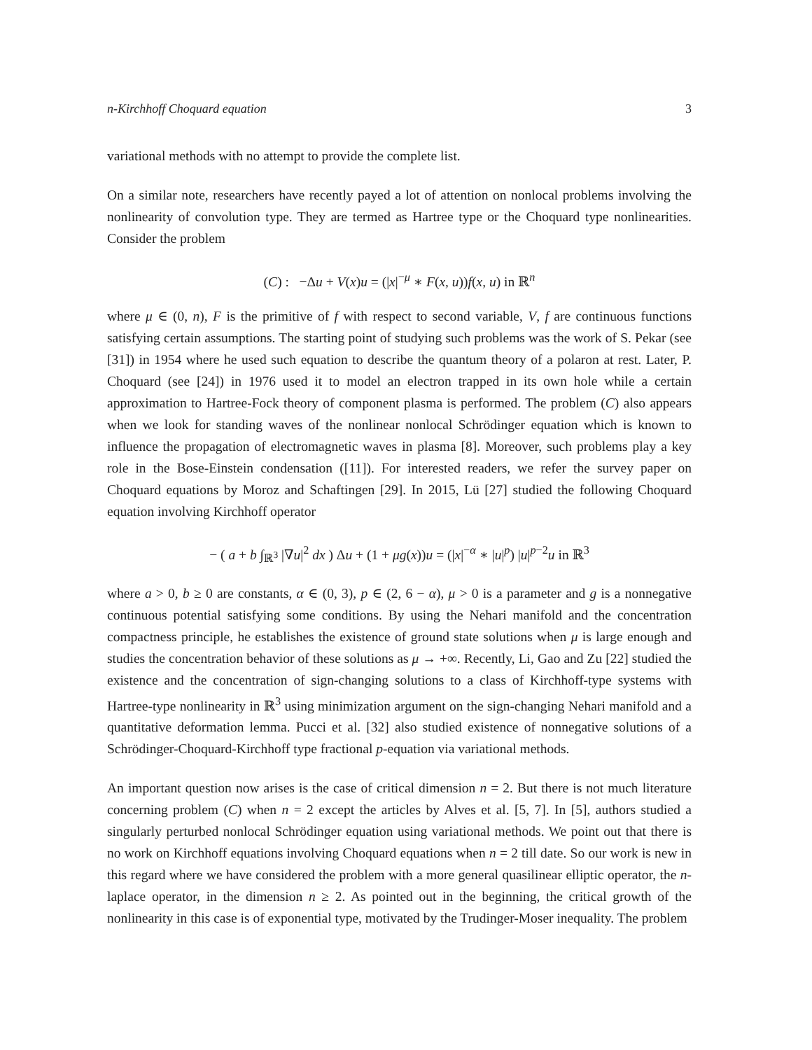n-Kirchhoff Choquard equation 3
variational methods with no attempt to provide the complete list.
On a similar note, researchers have recently payed a lot of attention on nonlocal problems involving the nonlinearity of convolution type. They are termed as Hartree type or the Choquard type nonlinearities. Consider the problem
(C) : −Δu + V(x)u = (|x|<sup>−μ</sup> ∗ F(x, u))f(x, u) in ℝ<sup>n</sup>
where μ ∈ (0, n), F is the primitive of f with respect to second variable, V, f are continuous functions satisfying certain assumptions. The starting point of studying such problems was the work of S. Pekar (see [31]) in 1954 where he used such equation to describe the quantum theory of a polaron at rest. Later, P. Choquard (see [24]) in 1976 used it to model an electron trapped in its own hole while a certain approximation to Hartree-Fock theory of component plasma is performed. The problem (C) also appears when we look for standing waves of the nonlinear nonlocal Schrödinger equation which is known to influence the propagation of electromagnetic waves in plasma [8]. Moreover, such problems play a key role in the Bose-Einstein condensation ([11]). For interested readers, we refer the survey paper on Choquard equations by Moroz and Schaftingen [29]. In 2015, Lü [27] studied the following Choquard equation involving Kirchhoff operator
− ( a + b ∫<sub>ℝ<sup>3</sup></sub> |∇u|<sup>2</sup> dx ) Δu + (1 + μg(x))u = (|x|<sup>−α</sup> ∗ |u|<sup>p</sup>) |u|<sup>p−2</sup>u in ℝ<sup>3</sup>
where a > 0, b ≥ 0 are constants, α ∈ (0, 3), p ∈ (2, 6 − α), μ > 0 is a parameter and g is a nonnegative continuous potential satisfying some conditions. By using the Nehari manifold and the concentration compactness principle, he establishes the existence of ground state solutions when μ is large enough and studies the concentration behavior of these solutions as μ → +∞. Recently, Li, Gao and Zu [22] studied the existence and the concentration of sign-changing solutions to a class of Kirchhoff-type systems with Hartree-type nonlinearity in ℝ<sup>3</sup> using minimization argument on the sign-changing Nehari manifold and a quantitative deformation lemma. Pucci et al. [32] also studied existence of nonnegative solutions of a Schrödinger-Choquard-Kirchhoff type fractional p-equation via variational methods.
An important question now arises is the case of critical dimension n = 2. But there is not much literature concerning problem (C) when n = 2 except the articles by Alves et al. [5, 7]. In [5], authors studied a singularly perturbed nonlocal Schrödinger equation using variational methods. We point out that there is no work on Kirchhoff equations involving Choquard equations when n = 2 till date. So our work is new in this regard where we have considered the problem with a more general quasilinear elliptic operator, the n-laplace operator, in the dimension n ≥ 2. As pointed out in the beginning, the critical growth of the nonlinearity in this case is of exponential type, motivated by the Trudinger-Moser inequality. The problem